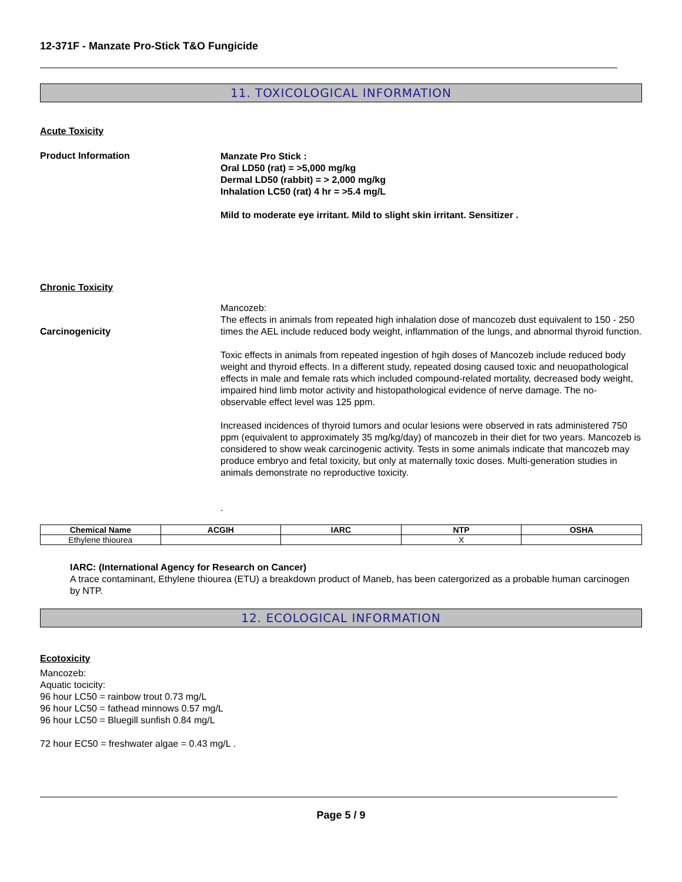12-371F - Manzate Pro-Stick T&O Fungicide
11. TOXICOLOGICAL INFORMATION
Acute Toxicity
Product Information
Manzate Pro Stick :
Oral LD50 (rat) = >5,000 mg/kg
Dermal LD50 (rabbit) = > 2,000 mg/kg
Inhalation LC50 (rat) 4 hr = >5.4 mg/L
Mild to moderate eye irritant. Mild to slight skin irritant. Sensitizer .
Chronic Toxicity
Carcinogenicity
Mancozeb:
The effects in animals from repeated high inhalation dose of mancozeb dust equivalent to 150 - 250 times the AEL include reduced body weight, inflammation of the lungs, and abnormal thyroid function.
Toxic effects in animals from repeated ingestion of hgih doses of Mancozeb include reduced body weight and thyroid effects. In a different study, repeated dosing caused toxic and neuopathological effects in male and female rats which included compound-related mortality, decreased body weight, impaired hind limb motor activity and histopathological evidence of nerve damage. The no-observable effect level was 125 ppm.
Increased incidences of thyroid tumors and ocular lesions were observed in rats administered 750 ppm (equivalent to approximately 35 mg/kg/day) of mancozeb in their diet for two years. Mancozeb is considered to show weak carcinogenic activity. Tests in some animals indicate that mancozeb may produce embryo and fetal toxicity, but only at maternally toxic doses. Multi-generation studies in animals demonstrate no reproductive toxicity.
.
| Chemical Name | ACGIH | IARC | NTP | OSHA |
| --- | --- | --- | --- | --- |
| Ethylene thiourea | | | X | |
IARC: (International Agency for Research on Cancer)
A trace contaminant, Ethylene thiourea (ETU) a breakdown product of Maneb, has been catergorized as a probable human carcinogen by NTP.
12. ECOLOGICAL INFORMATION
Ecotoxicity
Mancozeb:
Aquatic tocicity:
96 hour LC50 = rainbow trout 0.73 mg/L
96 hour LC50 = fathead minnows 0.57 mg/L
96 hour LC50 = Bluegill sunfish 0.84 mg/L
72 hour EC50 = freshwater algae = 0.43 mg/L .
Page 5 / 9